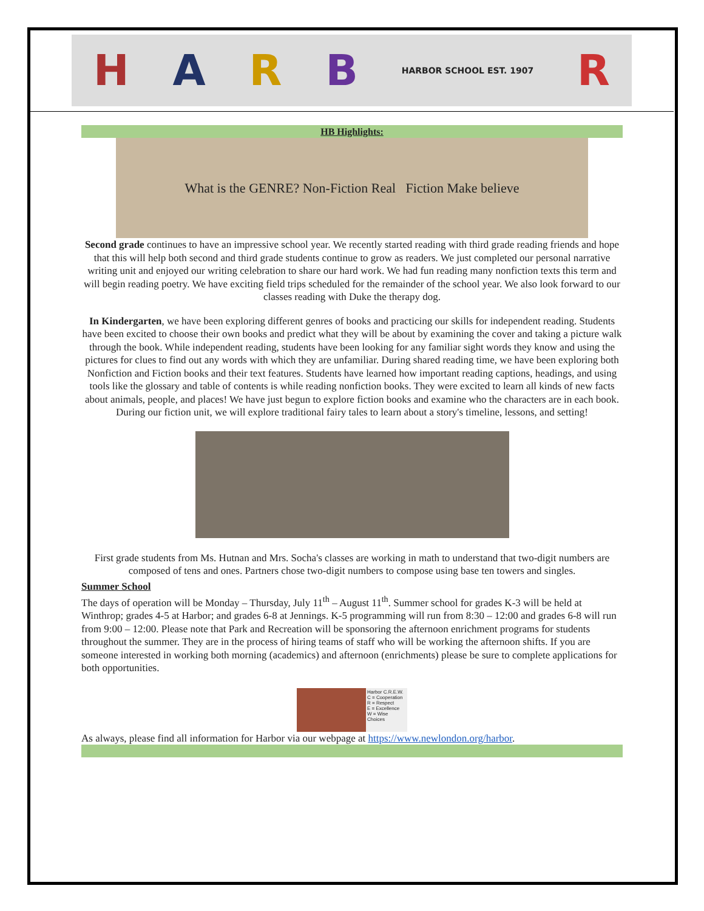HARB HARBOR SCHOOL EST. 1907 R
HB Highlights:
What is the GENRE? Non-Fiction Real Fiction Make believe
Second grade continues to have an impressive school year. We recently started reading with third grade reading friends and hope that this will help both second and third grade students continue to grow as readers. We just completed our personal narrative writing unit and enjoyed our writing celebration to share our hard work. We had fun reading many nonfiction texts this term and will begin reading poetry. We have exciting field trips scheduled for the remainder of the school year. We also look forward to our classes reading with Duke the therapy dog.
In Kindergarten, we have been exploring different genres of books and practicing our skills for independent reading. Students have been excited to choose their own books and predict what they will be about by examining the cover and taking a picture walk through the book. While independent reading, students have been looking for any familiar sight words they know and using the pictures for clues to find out any words with which they are unfamiliar. During shared reading time, we have been exploring both Nonfiction and Fiction books and their text features. Students have learned how important reading captions, headings, and using tools like the glossary and table of contents is while reading nonfiction books. They were excited to learn all kinds of new facts about animals, people, and places! We have just begun to explore fiction books and examine who the characters are in each book. During our fiction unit, we will explore traditional fairy tales to learn about a story's timeline, lessons, and setting!
First grade students from Ms. Hutnan and Mrs. Socha's classes are working in math to understand that two-digit numbers are composed of tens and ones. Partners chose two-digit numbers to compose using base ten towers and singles.
Summer School
The days of operation will be Monday – Thursday, July 11<sup>th</sup> – August 11<sup>th</sup>. Summer school for grades K-3 will be held at Winthrop; grades 4-5 at Harbor; and grades 6-8 at Jennings. K-5 programming will run from 8:30 – 12:00 and grades 6-8 will run from 9:00 – 12:00. Please note that Park and Recreation will be sponsoring the afternoon enrichment programs for students throughout the summer. They are in the process of hiring teams of staff who will be working the afternoon shifts. If you are someone interested in working both morning (academics) and afternoon (enrichments) please be sure to complete applications for both opportunities.
Harbor C.R.E.W.
C = Cooperation
R = Respect
E = Excellence
W = Wise Choices
As always, please find all information for Harbor via our webpage at https://www.newlondon.org/harbor.